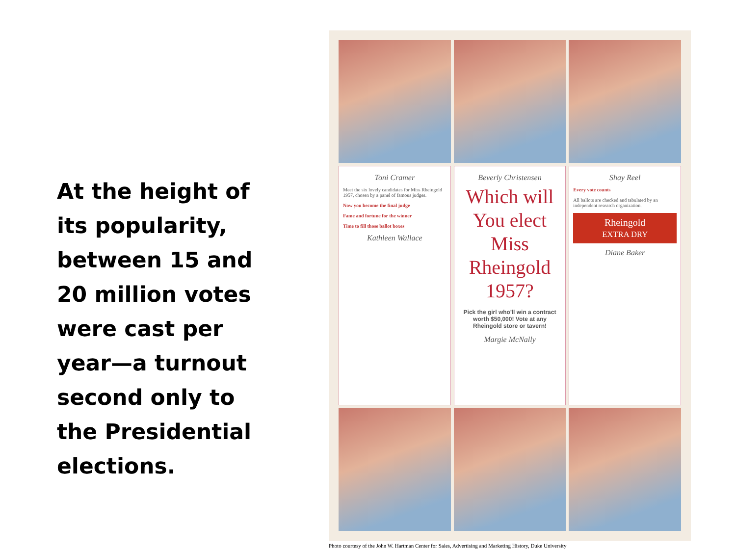At the height of its popularity, between 15 and 20 million votes were cast per year—a turnout second only to the Presidential elections.
Toni Cramer
Meet the six lovely candidates for Miss Rheingold 1957, chosen by a panel of famous judges.
Now you become the final judge
Fame and fortune for the winner
Time to fill those ballot boxes
Kathleen Wallace
Beverly Christensen
Which will You elect Miss Rheingold 1957?
Pick the girl who'll win a contract worth $50,000! Vote at any Rheingold store or tavern!
Margie McNally
Shay Reel
Every vote counts
All ballots are checked and tabulated by an independent research organization.
Rheingold
EXTRA DRY
Diane Baker
Photo courtesy of the John W. Hartman Center for Sales, Advertising and Marketing History, Duke University